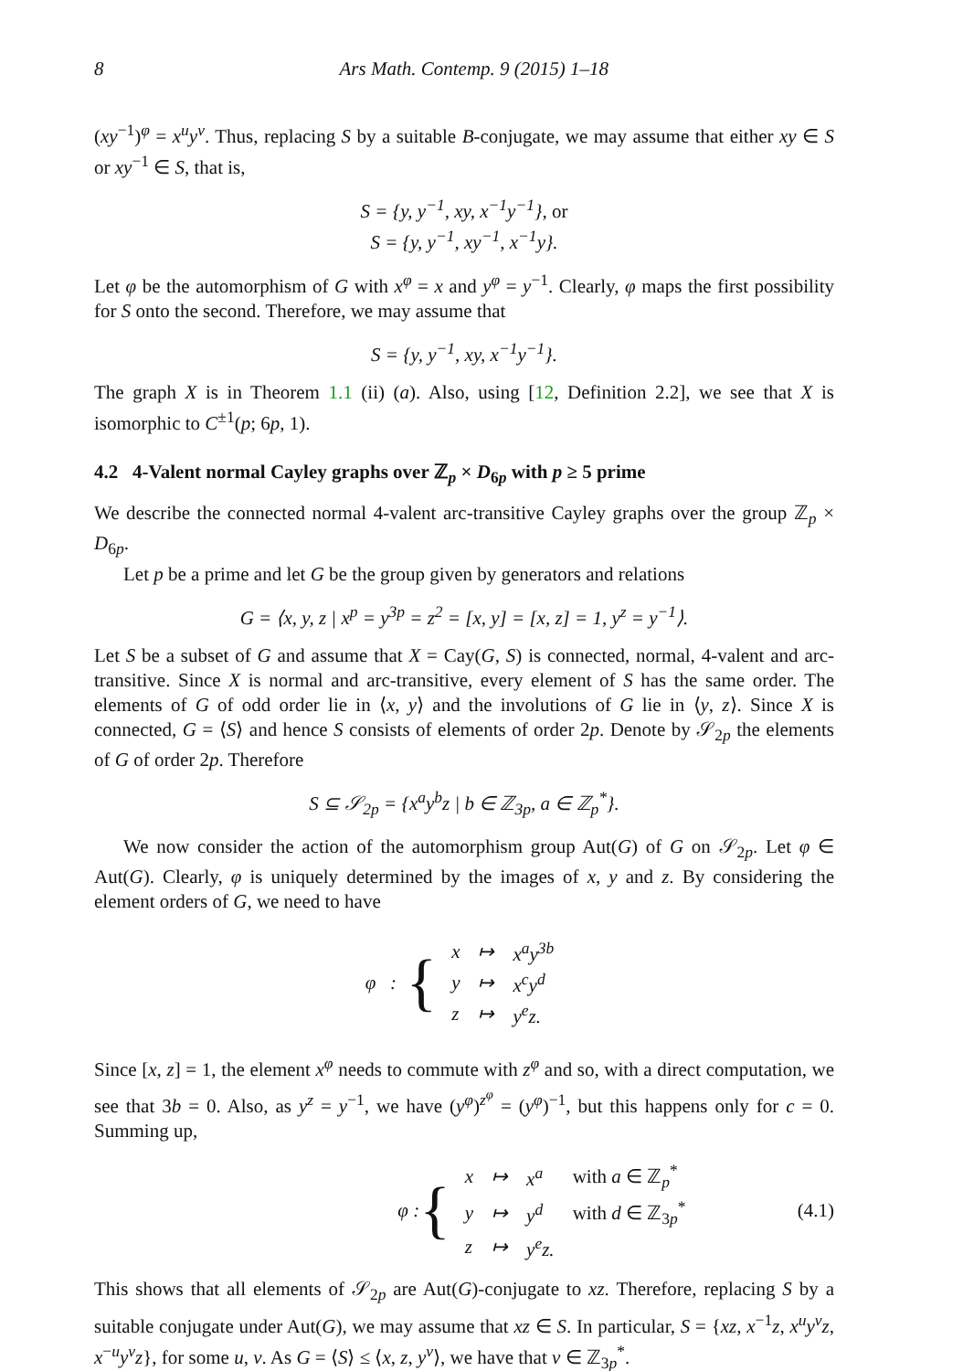8 Ars Math. Contemp. 9 (2015) 1–18
(xy<sup>−1</sup>)<sup>φ</sup> = x<sup>u</sup>y<sup>v</sup>. Thus, replacing S by a suitable B-conjugate, we may assume that either xy ∈ S or xy<sup>−1</sup> ∈ S, that is,
S = {y, y<sup>−1</sup>, xy, x<sup>−1</sup>y<sup>−1</sup>}, or
S = {y, y<sup>−1</sup>, xy<sup>−1</sup>, x<sup>−1</sup>y}.
Let φ be the automorphism of G with x<sup>φ</sup> = x and y<sup>φ</sup> = y<sup>−1</sup>. Clearly, φ maps the first possibility for S onto the second. Therefore, we may assume that
S = {y, y<sup>−1</sup>, xy, x<sup>−1</sup>y<sup>−1</sup>}.
The graph X is in Theorem 1.1 (ii) (a). Also, using [12, Definition 2.2], we see that X is isomorphic to C<sup>±1</sup>(p; 6p, 1).
4.2 4-Valent normal Cayley graphs over ℤ<sub>p</sub> × D<sub>6p</sub> with p ≥ 5 prime
We describe the connected normal 4-valent arc-transitive Cayley graphs over the group ℤ<sub>p</sub> × D<sub>6p</sub>.
Let p be a prime and let G be the group given by generators and relations
G = ⟨x, y, z | x<sup>p</sup> = y<sup>3p</sup> = z<sup>2</sup> = [x, y] = [x, z] = 1, y<sup>z</sup> = y<sup>−1</sup>⟩.
Let S be a subset of G and assume that X = Cay(G, S) is connected, normal, 4-valent and arc-transitive. Since X is normal and arc-transitive, every element of S has the same order. The elements of G of odd order lie in ⟨x, y⟩ and the involutions of G lie in ⟨y, z⟩. Since X is connected, G = ⟨S⟩ and hence S consists of elements of order 2p. Denote by 𝒮<sub>2p</sub> the elements of G of order 2p. Therefore
S ⊆ 𝒮<sub>2p</sub> = {x<sup>a</sup>y<sup>b</sup>z | b ∈ ℤ<sub>3p</sub>, a ∈ ℤ<sub>p</sub><sup>*</sup>}.
We now consider the action of the automorphism group Aut(G) of G on 𝒮<sub>2p</sub>. Let φ ∈ Aut(G). Clearly, φ is uniquely determined by the images of x, y and z. By considering the element orders of G, we need to have
φ : {
| x | ↦ | x<sup>a</sup>y<sup>3b</sup> |
| y | ↦ | x<sup>c</sup>y<sup>d</sup> |
| z | ↦ | y<sup>e</sup>z. |
Since [x, z] = 1, the element x<sup>φ</sup> needs to commute with z<sup>φ</sup> and so, with a direct computation, we see that 3b = 0. Also, as y<sup>z</sup> = y<sup>−1</sup>, we have (y<sup>φ</sup>)<sup>z<sup>φ</sup></sup> = (y<sup>φ</sup>)<sup>−1</sup>, but this happens only for c = 0. Summing up,
φ : {
| x | ↦ | x<sup>a</sup> | with a ∈ ℤ<sub>p</sub><sup>*</sup> |
| y | ↦ | y<sup>d</sup> | with d ∈ ℤ<sub>3p</sub><sup>*</sup> |
| z | ↦ | y<sup>e</sup>z. | |
(4.1)
This shows that all elements of 𝒮<sub>2p</sub> are Aut(G)-conjugate to xz. Therefore, replacing S by a suitable conjugate under Aut(G), we may assume that xz ∈ S. In particular, S = {xz, x<sup>−1</sup>z, x<sup>u</sup>y<sup>v</sup>z, x<sup>−u</sup>y<sup>v</sup>z}, for some u, v. As G = ⟨S⟩ ≤ ⟨x, z, y<sup>v</sup>⟩, we have that v ∈ ℤ<sub>3p</sub><sup>*</sup>.